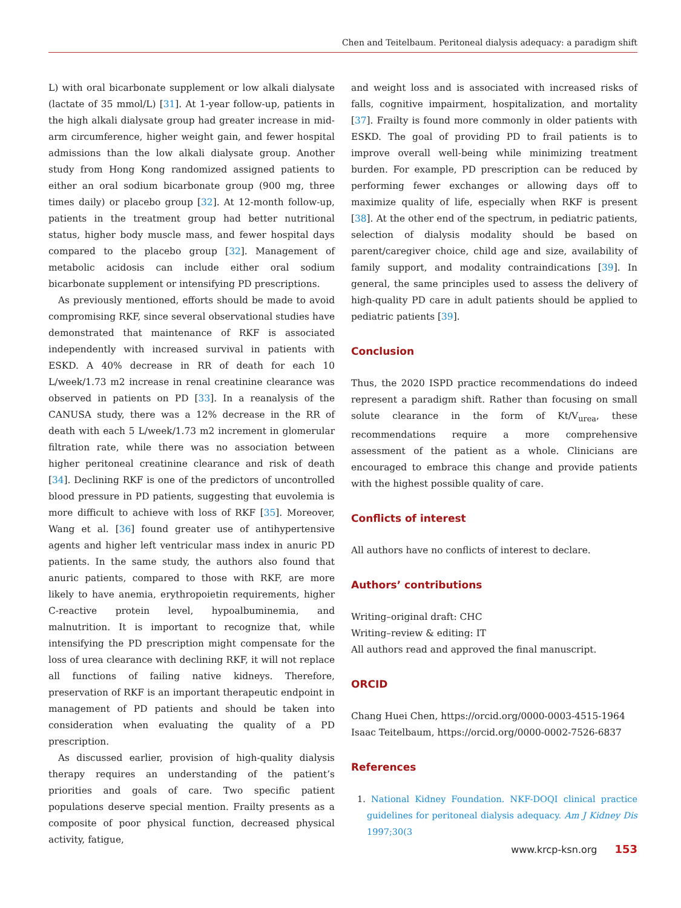Chen and Teitelbaum. Peritoneal dialysis adequacy: a paradigm shift
L) with oral bicarbonate supplement or low alkali dialysate (lactate of 35 mmol/L) [31]. At 1-year follow-up, patients in the high alkali dialysate group had greater increase in mid-arm circumference, higher weight gain, and fewer hospital admissions than the low alkali dialysate group. Another study from Hong Kong randomized assigned patients to either an oral sodium bicarbonate group (900 mg, three times daily) or placebo group [32]. At 12-month follow-up, patients in the treatment group had better nutritional status, higher body muscle mass, and fewer hospital days compared to the placebo group [32]. Management of metabolic acidosis can include either oral sodium bicarbonate supplement or intensifying PD prescriptions.
As previously mentioned, efforts should be made to avoid compromising RKF, since several observational studies have demonstrated that maintenance of RKF is associated independently with increased survival in patients with ESKD. A 40% decrease in RR of death for each 10 L/week/1.73 m2 increase in renal creatinine clearance was observed in patients on PD [33]. In a reanalysis of the CANUSA study, there was a 12% decrease in the RR of death with each 5 L/week/1.73 m2 increment in glomerular filtration rate, while there was no association between higher peritoneal creatinine clearance and risk of death [34]. Declining RKF is one of the predictors of uncontrolled blood pressure in PD patients, suggesting that euvolemia is more difficult to achieve with loss of RKF [35]. Moreover, Wang et al. [36] found greater use of antihypertensive agents and higher left ventricular mass index in anuric PD patients. In the same study, the authors also found that anuric patients, compared to those with RKF, are more likely to have anemia, erythropoietin requirements, higher C-reactive protein level, hypoalbuminemia, and malnutrition. It is important to recognize that, while intensifying the PD prescription might compensate for the loss of urea clearance with declining RKF, it will not replace all functions of failing native kidneys. Therefore, preservation of RKF is an important therapeutic endpoint in management of PD patients and should be taken into consideration when evaluating the quality of a PD prescription.
As discussed earlier, provision of high-quality dialysis therapy requires an understanding of the patient’s priorities and goals of care. Two specific patient populations deserve special mention. Frailty presents as a composite of poor physical function, decreased physical activity, fatigue,
and weight loss and is associated with increased risks of falls, cognitive impairment, hospitalization, and mortality [37]. Frailty is found more commonly in older patients with ESKD. The goal of providing PD to frail patients is to improve overall well-being while minimizing treatment burden. For example, PD prescription can be reduced by performing fewer exchanges or allowing days off to maximize quality of life, especially when RKF is present [38]. At the other end of the spectrum, in pediatric patients, selection of dialysis modality should be based on parent/caregiver choice, child age and size, availability of family support, and modality contraindications [39]. In general, the same principles used to assess the delivery of high-quality PD care in adult patients should be applied to pediatric patients [39].
Conclusion
Thus, the 2020 ISPD practice recommendations do indeed represent a paradigm shift. Rather than focusing on small solute clearance in the form of Kt/V<sub>urea</sub>, these recommendations require a more comprehensive assessment of the patient as a whole. Clinicians are encouraged to embrace this change and provide patients with the highest possible quality of care.
Conflicts of interest
All authors have no conflicts of interest to declare.
Authors’ contributions
Writing–original draft: CHC
Writing–review & editing: IT
All authors read and approved the final manuscript.
ORCID
Chang Huei Chen, https://orcid.org/0000-0003-4515-1964
Isaac Teitelbaum, https://orcid.org/0000-0002-7526-6837
References
1. National Kidney Foundation. NKF-DOQI clinical practice guidelines for peritoneal dialysis adequacy. Am J Kidney Dis 1997;30(3
www.krcp-ksn.org 153